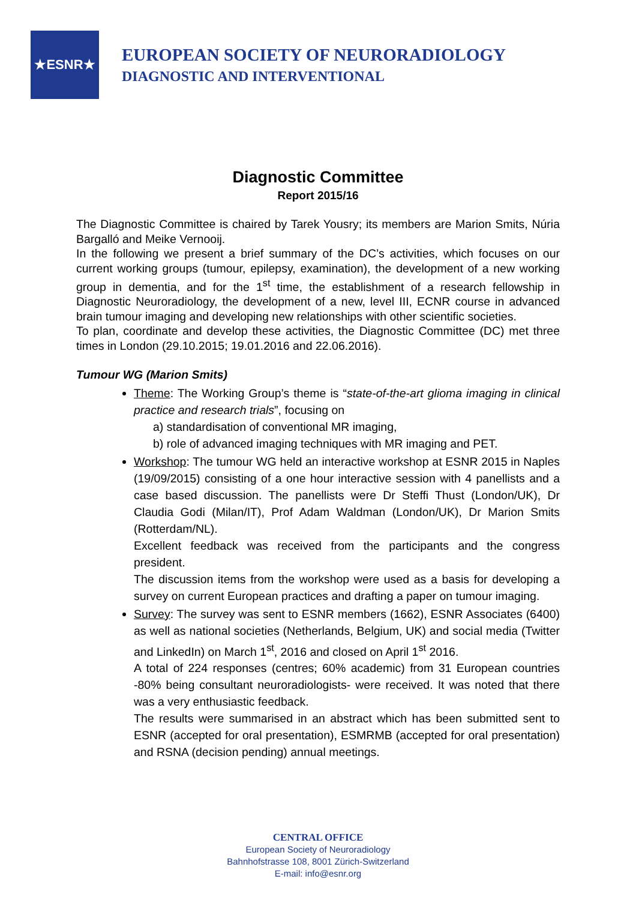★ESNR★
EUROPEAN SOCIETY OF NEURORADIOLOGY
DIAGNOSTIC AND INTERVENTIONAL
Diagnostic Committee
Report 2015/16
The Diagnostic Committee is chaired by Tarek Yousry; its members are Marion Smits, Núria Bargalló and Meike Vernooij.
In the following we present a brief summary of the DC’s activities, which focuses on our current working groups (tumour, epilepsy, examination), the development of a new working group in dementia, and for the 1<sup>st</sup> time, the establishment of a research fellowship in Diagnostic Neuroradiology, the development of a new, level III, ECNR course in advanced brain tumour imaging and developing new relationships with other scientific societies.
To plan, coordinate and develop these activities, the Diagnostic Committee (DC) met three times in London (29.10.2015; 19.01.2016 and 22.06.2016).
Tumour WG (Marion Smits)
Theme: The Working Group’s theme is “state-of-the-art glioma imaging in clinical practice and research trials”, focusing on
a) standardisation of conventional MR imaging,
b) role of advanced imaging techniques with MR imaging and PET.
Workshop: The tumour WG held an interactive workshop at ESNR 2015 in Naples (19/09/2015) consisting of a one hour interactive session with 4 panellists and a case based discussion. The panellists were Dr Steffi Thust (London/UK), Dr Claudia Godi (Milan/IT), Prof Adam Waldman (London/UK), Dr Marion Smits (Rotterdam/NL).
Excellent feedback was received from the participants and the congress president.
The discussion items from the workshop were used as a basis for developing a survey on current European practices and drafting a paper on tumour imaging.
Survey: The survey was sent to ESNR members (1662), ESNR Associates (6400) as well as national societies (Netherlands, Belgium, UK) and social media (Twitter and LinkedIn) on March 1<sup>st</sup>, 2016 and closed on April 1<sup>st</sup> 2016.
A total of 224 responses (centres; 60% academic) from 31 European countries -80% being consultant neuroradiologists- were received. It was noted that there was a very enthusiastic feedback.
The results were summarised in an abstract which has been submitted sent to ESNR (accepted for oral presentation), ESMRMB (accepted for oral presentation) and RSNA (decision pending) annual meetings.
CENTRAL OFFICE
European Society of Neuroradiology
Bahnhofstrasse 108, 8001 Zürich-Switzerland
E-mail: info@esnr.org